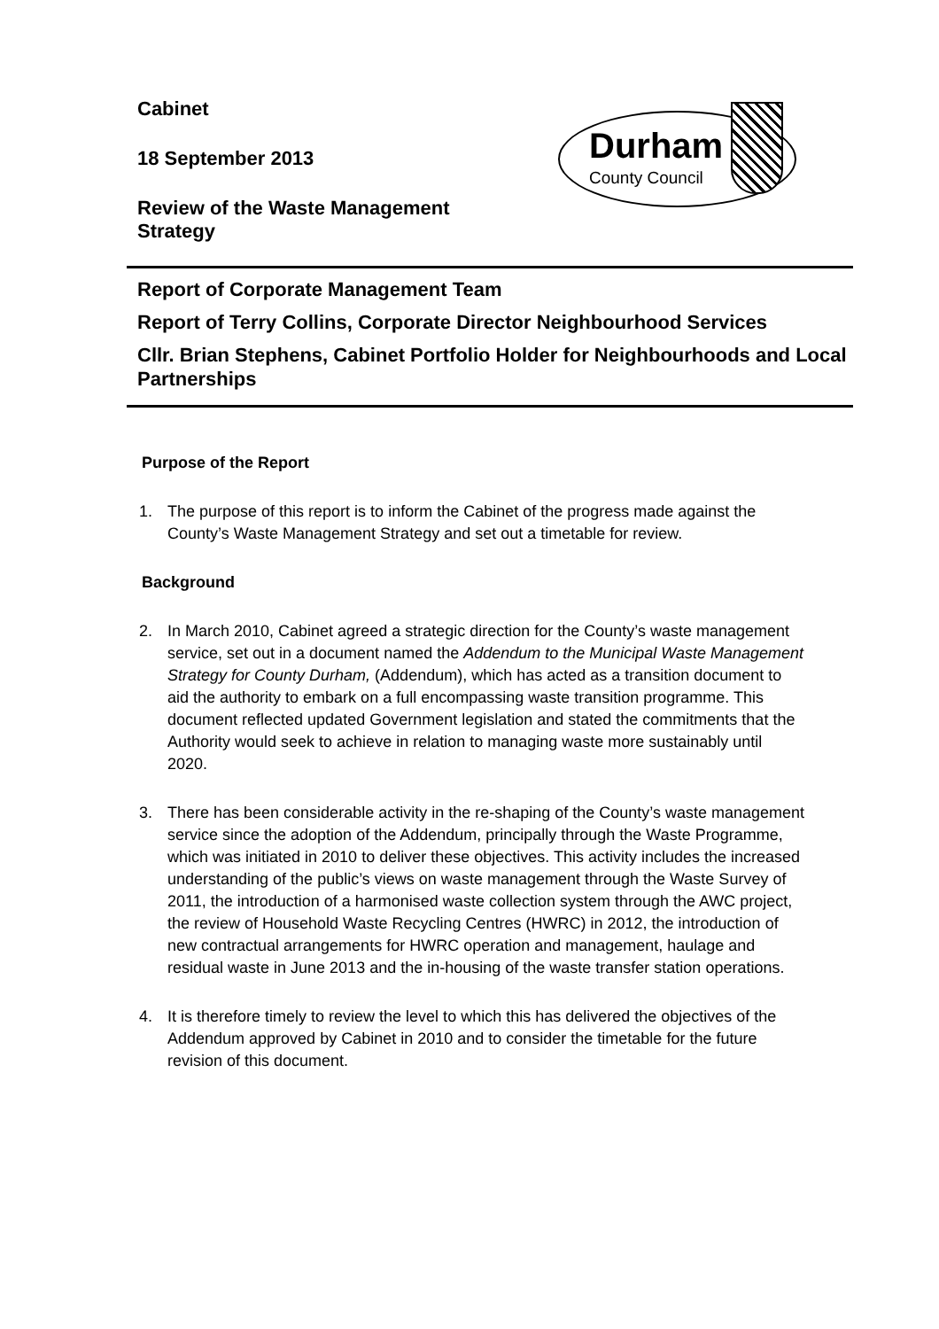Cabinet
18 September 2013
Review of the Waste Management
Strategy
Durham
County Council
Report of Corporate Management Team
Report of Terry Collins, Corporate Director Neighbourhood Services
Cllr. Brian Stephens, Cabinet Portfolio Holder for Neighbourhoods and Local Partnerships
Purpose of the Report
1. The purpose of this report is to inform the Cabinet of the progress made against the County’s Waste Management Strategy and set out a timetable for review.
Background
2. In March 2010, Cabinet agreed a strategic direction for the County’s waste management service, set out in a document named the Addendum to the Municipal Waste Management Strategy for County Durham, (Addendum), which has acted as a transition document to aid the authority to embark on a full encompassing waste transition programme. This document reflected updated Government legislation and stated the commitments that the Authority would seek to achieve in relation to managing waste more sustainably until 2020.
3. There has been considerable activity in the re-shaping of the County’s waste management service since the adoption of the Addendum, principally through the Waste Programme, which was initiated in 2010 to deliver these objectives. This activity includes the increased understanding of the public’s views on waste management through the Waste Survey of 2011, the introduction of a harmonised waste collection system through the AWC project, the review of Household Waste Recycling Centres (HWRC) in 2012, the introduction of new contractual arrangements for HWRC operation and management, haulage and residual waste in June 2013 and the in-housing of the waste transfer station operations.
4. It is therefore timely to review the level to which this has delivered the objectives of the Addendum approved by Cabinet in 2010 and to consider the timetable for the future revision of this document.